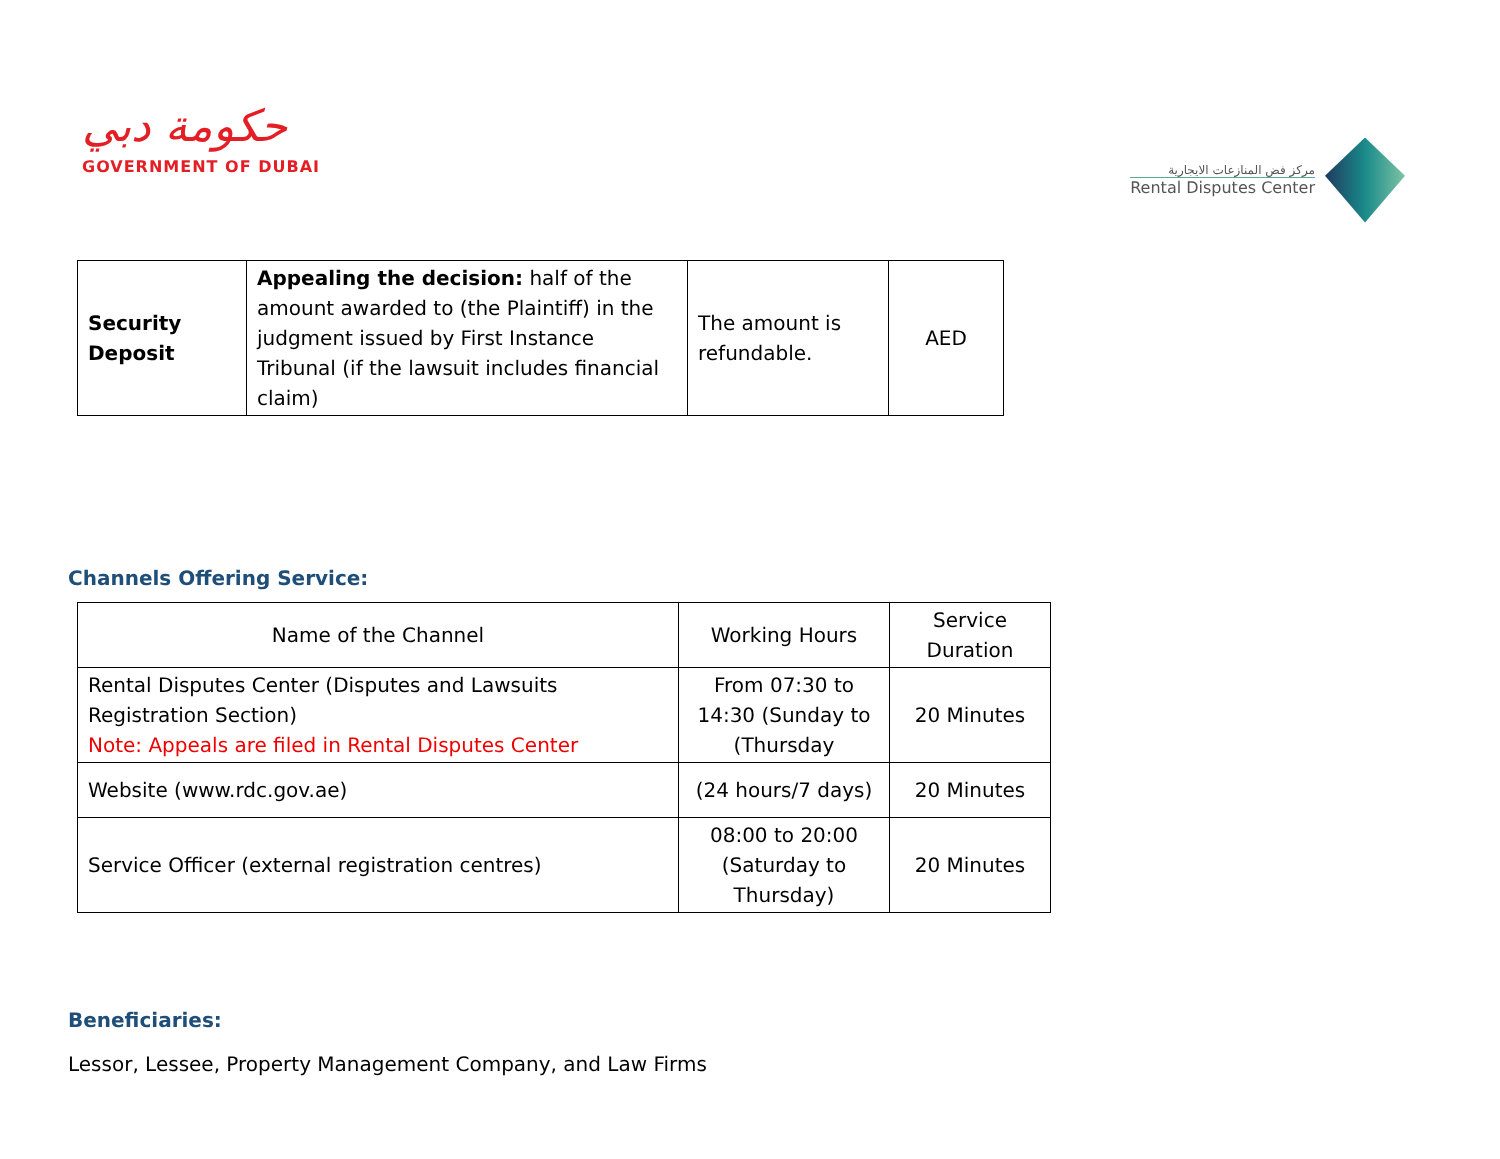حكومة دبي
GOVERNMENT OF DUBAI
مركز فض المنازعات الايجارية
Rental Disputes Center
| Security Deposit | Appealing the decision: half of the amount awarded to (the Plaintiff) in the judgment issued by First Instance Tribunal (if the lawsuit includes financial claim) | The amount is refundable. | AED |
Channels Offering Service:
| Name of the Channel | Working Hours | Service Duration |
| --- | --- | --- |
| Rental Disputes Center (Disputes and Lawsuits Registration Section) Note: Appeals are filed in Rental Disputes Center | From 07:30 to 14:30 (Sunday to (Thursday | 20 Minutes |
| Website (www.rdc.gov.ae) | (24 hours/7 days) | 20 Minutes |
| Service Officer (external registration centres) | 08:00 to 20:00 (Saturday to Thursday) | 20 Minutes |
Beneficiaries:
Lessor, Lessee, Property Management Company, and Law Firms